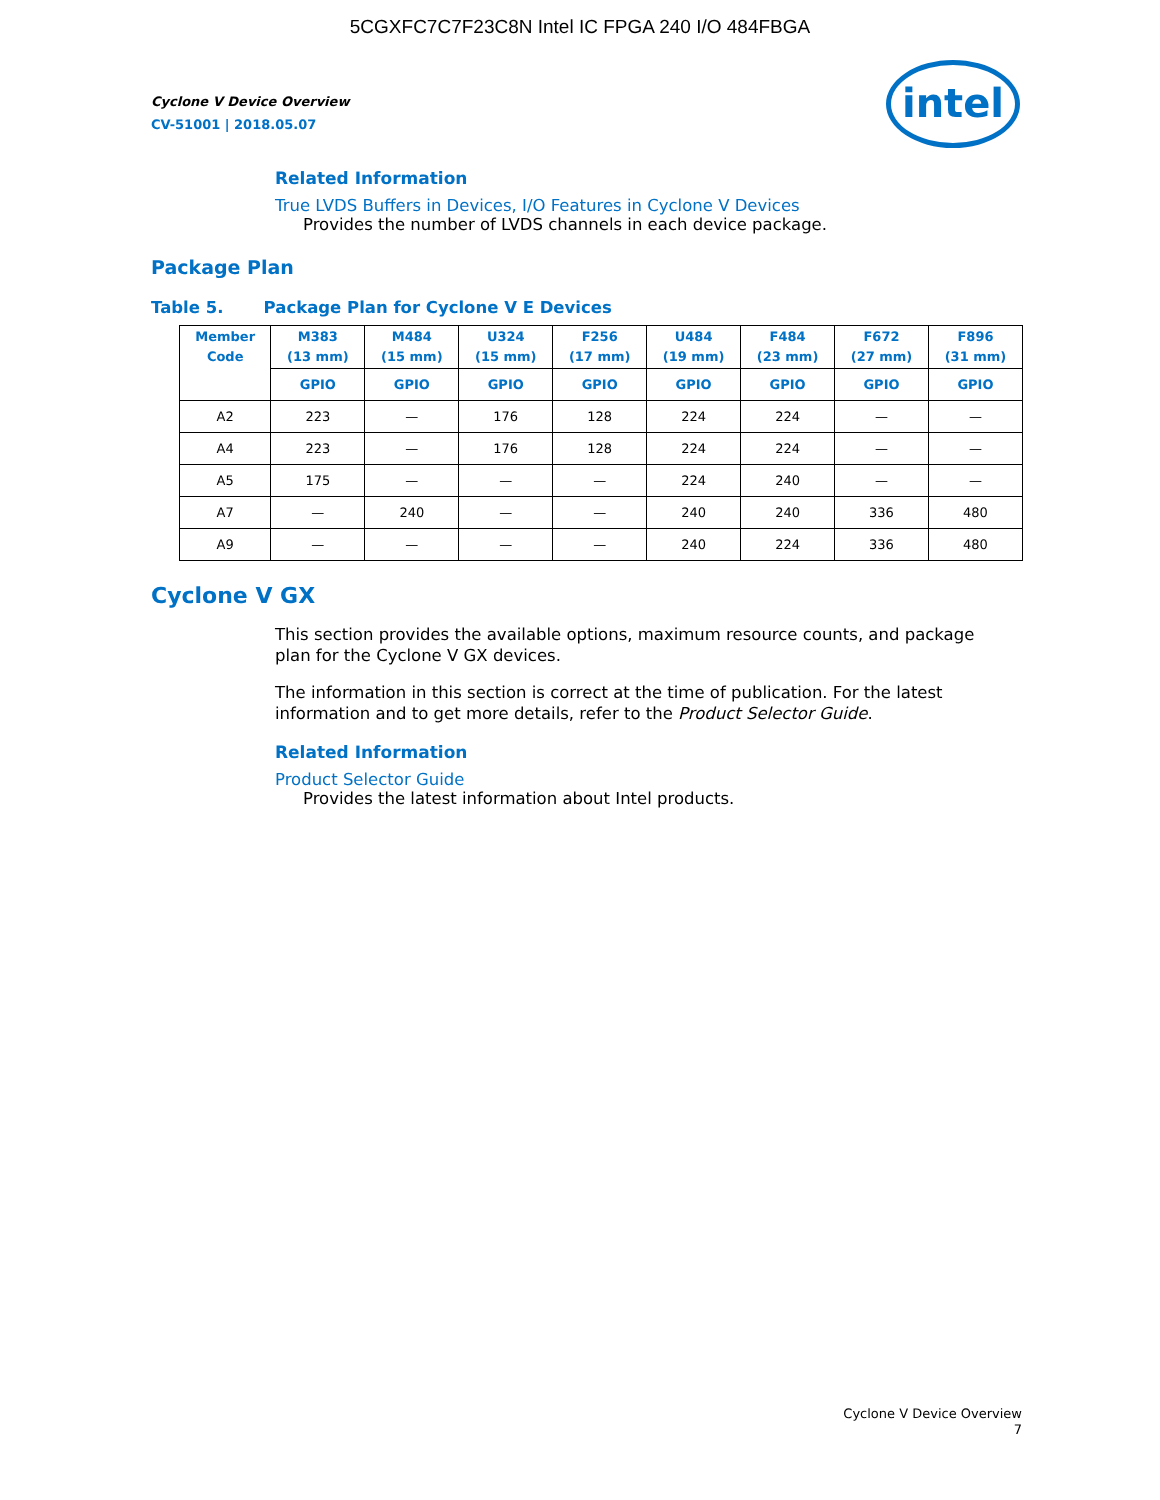5CGXFC7C7F23C8N Intel IC FPGA 240 I/O 484FBGA
Cyclone V Device Overview
CV-51001 | 2018.05.07
intel
Related Information
True LVDS Buffers in Devices, I/O Features in Cyclone V Devices
Provides the number of LVDS channels in each device package.
Package Plan
Table 5. Package Plan for Cyclone V E Devices
| Member Code | M383 (13 mm) | M484 (15 mm) | U324 (15 mm) | F256 (17 mm) | U484 (19 mm) | F484 (23 mm) | F672 (27 mm) | F896 (31 mm) |
| --- | --- | --- | --- | --- | --- | --- | --- | --- |
| | GPIO | GPIO | GPIO | GPIO | GPIO | GPIO | GPIO | GPIO |
| A2 | 223 | — | 176 | 128 | 224 | 224 | — | — |
| A4 | 223 | — | 176 | 128 | 224 | 224 | — | — |
| A5 | 175 | — | — | — | 224 | 240 | — | — |
| A7 | — | 240 | — | — | 240 | 240 | 336 | 480 |
| A9 | — | — | — | — | 240 | 224 | 336 | 480 |
Cyclone V GX
This section provides the available options, maximum resource counts, and package plan for the Cyclone V GX devices.
The information in this section is correct at the time of publication. For the latest information and to get more details, refer to the Product Selector Guide.
Related Information
Product Selector Guide
Provides the latest information about Intel products.
Cyclone V Device Overview
7